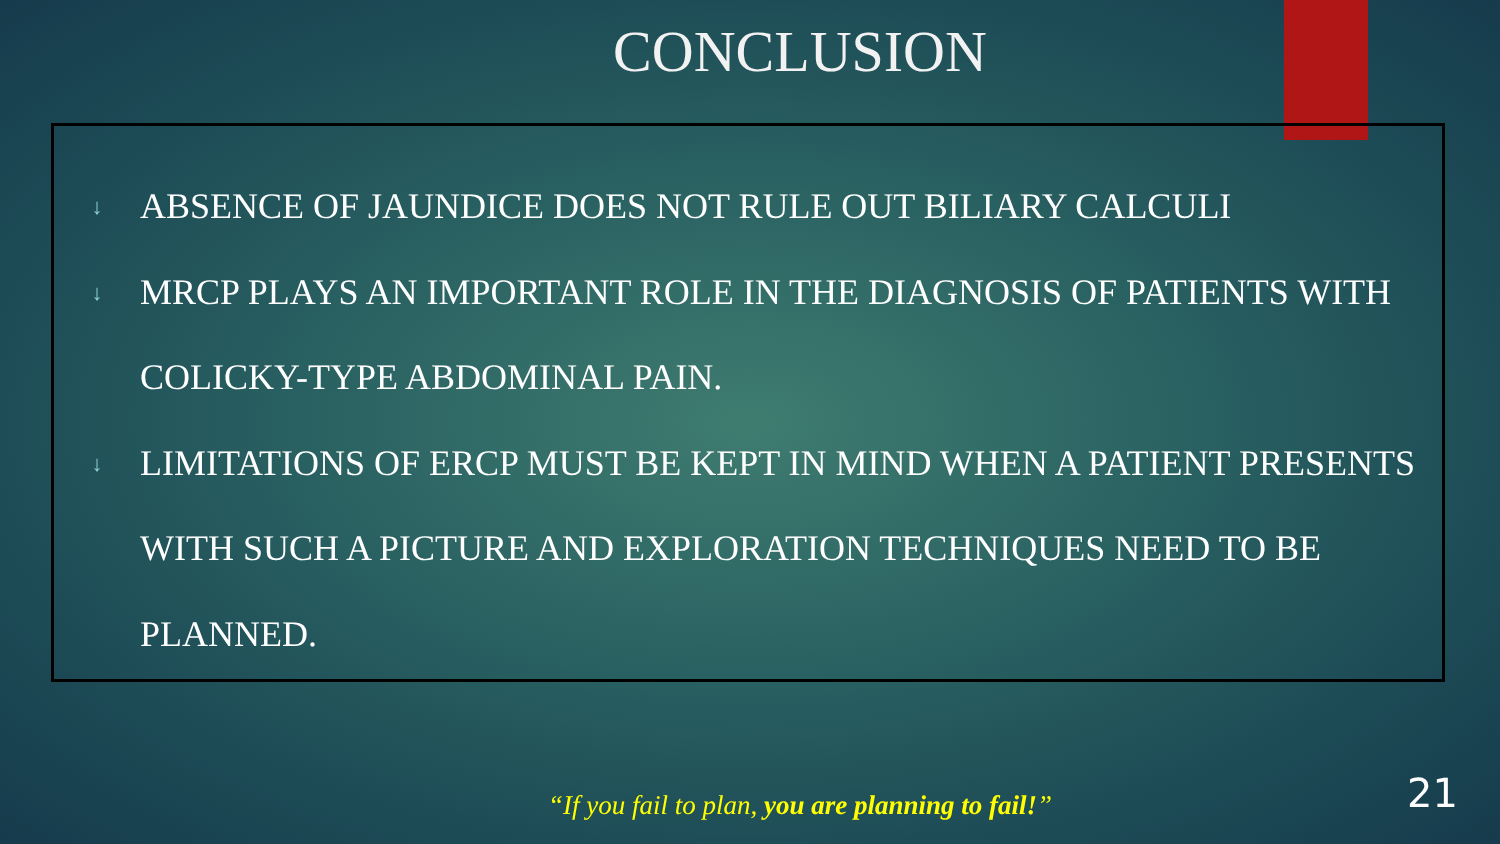CONCLUSION
↓ ABSENCE OF JAUNDICE DOES NOT RULE OUT BILIARY CALCULI
↓ MRCP PLAYS AN IMPORTANT ROLE IN THE DIAGNOSIS OF PATIENTS WITH COLICKY-TYPE ABDOMINAL PAIN.
↓ LIMITATIONS OF ERCP MUST BE KEPT IN MIND WHEN A PATIENT PRESENTS WITH SUCH A PICTURE AND EXPLORATION TECHNIQUES NEED TO BE PLANNED.
“If you fail to plan, you are planning to fail!”
21